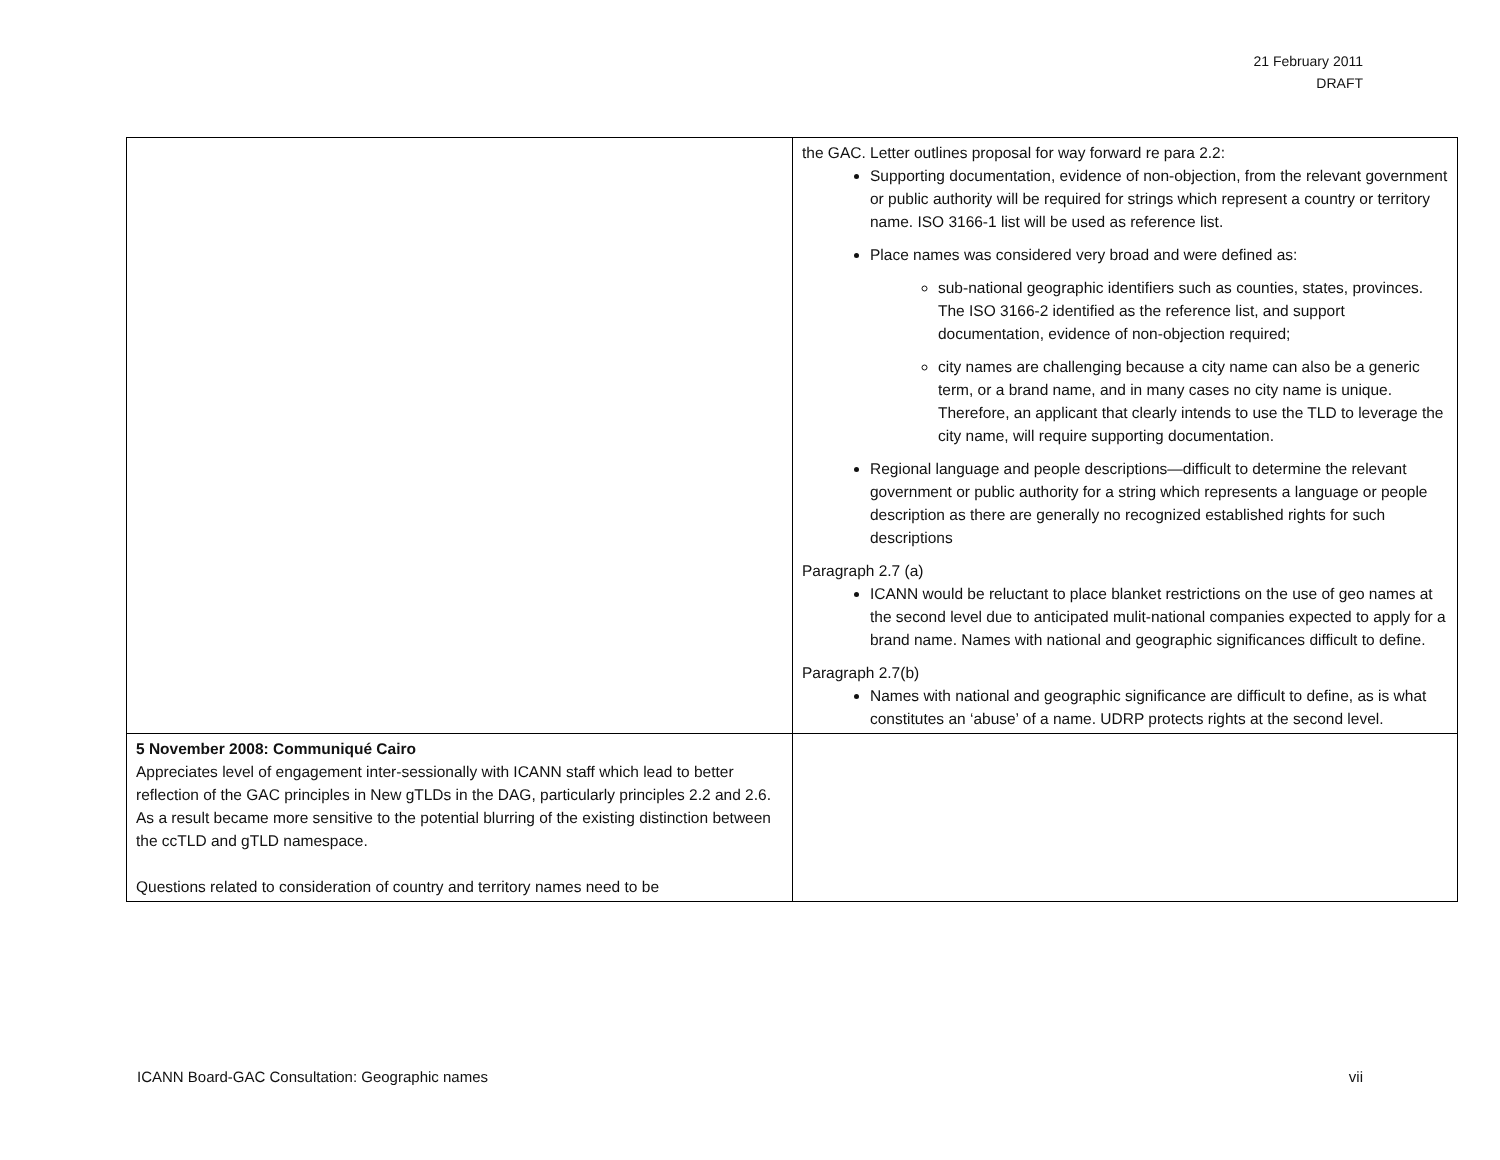21 February 2011
DRAFT
| | the GAC. Letter outlines proposal for way forward re para 2.2: Supporting documentation, evidence of non-objection, from the relevant government or public authority will be required for strings which represent a country or territory name. ISO 3166-1 list will be used as reference list. Place names was considered very broad and were defined as: sub-national geographic identifiers such as counties, states, provinces. The ISO 3166-2 identified as the reference list, and support documentation, evidence of non-objection required; city names are challenging because a city name can also be a generic term, or a brand name, and in many cases no city name is unique. Therefore, an applicant that clearly intends to use the TLD to leverage the city name, will require supporting documentation. Regional language and people descriptions—difficult to determine the relevant government or public authority for a string which represents a language or people description as there are generally no recognized established rights for such descriptions Paragraph 2.7 (a) ICANN would be reluctant to place blanket restrictions on the use of geo names at the second level due to anticipated mulit-national companies expected to apply for a brand name. Names with national and geographic significances difficult to define. Paragraph 2.7(b) Names with national and geographic significance are difficult to define, as is what constitutes an ‘abuse’ of a name. UDRP protects rights at the second level. |
| 5 November 2008: Communiqué Cairo Appreciates level of engagement inter-sessionally with ICANN staff which lead to better reflection of the GAC principles in New gTLDs in the DAG, particularly principles 2.2 and 2.6. As a result became more sensitive to the potential blurring of the existing distinction between the ccTLD and gTLD namespace. Questions related to consideration of country and territory names need to be | |
ICANN Board-GAC Consultation: Geographic names vii